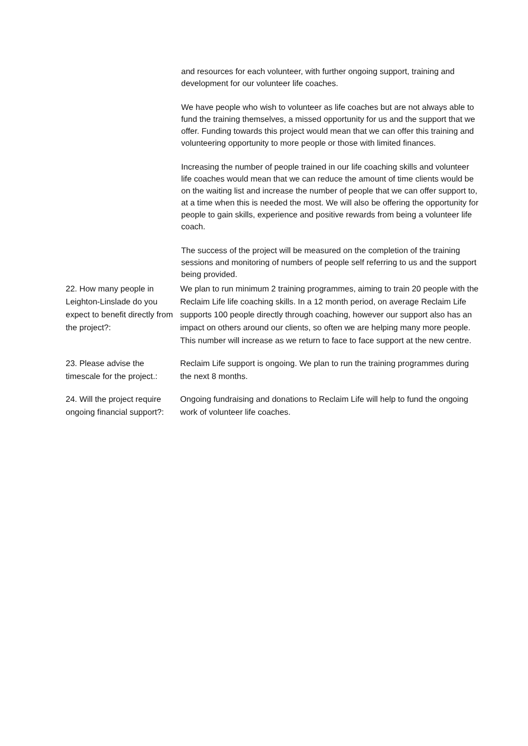and resources for each volunteer, with further ongoing support, training and development for our volunteer life coaches.
We have people who wish to volunteer as life coaches but are not always able to fund the training themselves, a missed opportunity for us and the support that we offer. Funding towards this project would mean that we can offer this training and volunteering opportunity to more people or those with limited finances.
Increasing the number of people trained in our life coaching skills and volunteer life coaches would mean that we can reduce the amount of time clients would be on the waiting list and increase the number of people that we can offer support to, at a time when this is needed the most. We will also be offering the opportunity for people to gain skills, experience and positive rewards from being a volunteer life coach.
The success of the project will be measured on the completion of the training sessions and monitoring of numbers of people self referring to us and the support being provided.
22. How many people in Leighton-Linslade do you expect to benefit directly from the project?:
We plan to run minimum 2 training programmes, aiming to train 20 people with the Reclaim Life life coaching skills. In a 12 month period, on average Reclaim Life supports 100 people directly through coaching, however our support also has an impact on others around our clients, so often we are helping many more people. This number will increase as we return to face to face support at the new centre.
23. Please advise the timescale for the project.:
Reclaim Life support is ongoing. We plan to run the training programmes during the next 8 months.
24. Will the project require ongoing financial support?:
Ongoing fundraising and donations to Reclaim Life will help to fund the ongoing work of volunteer life coaches.